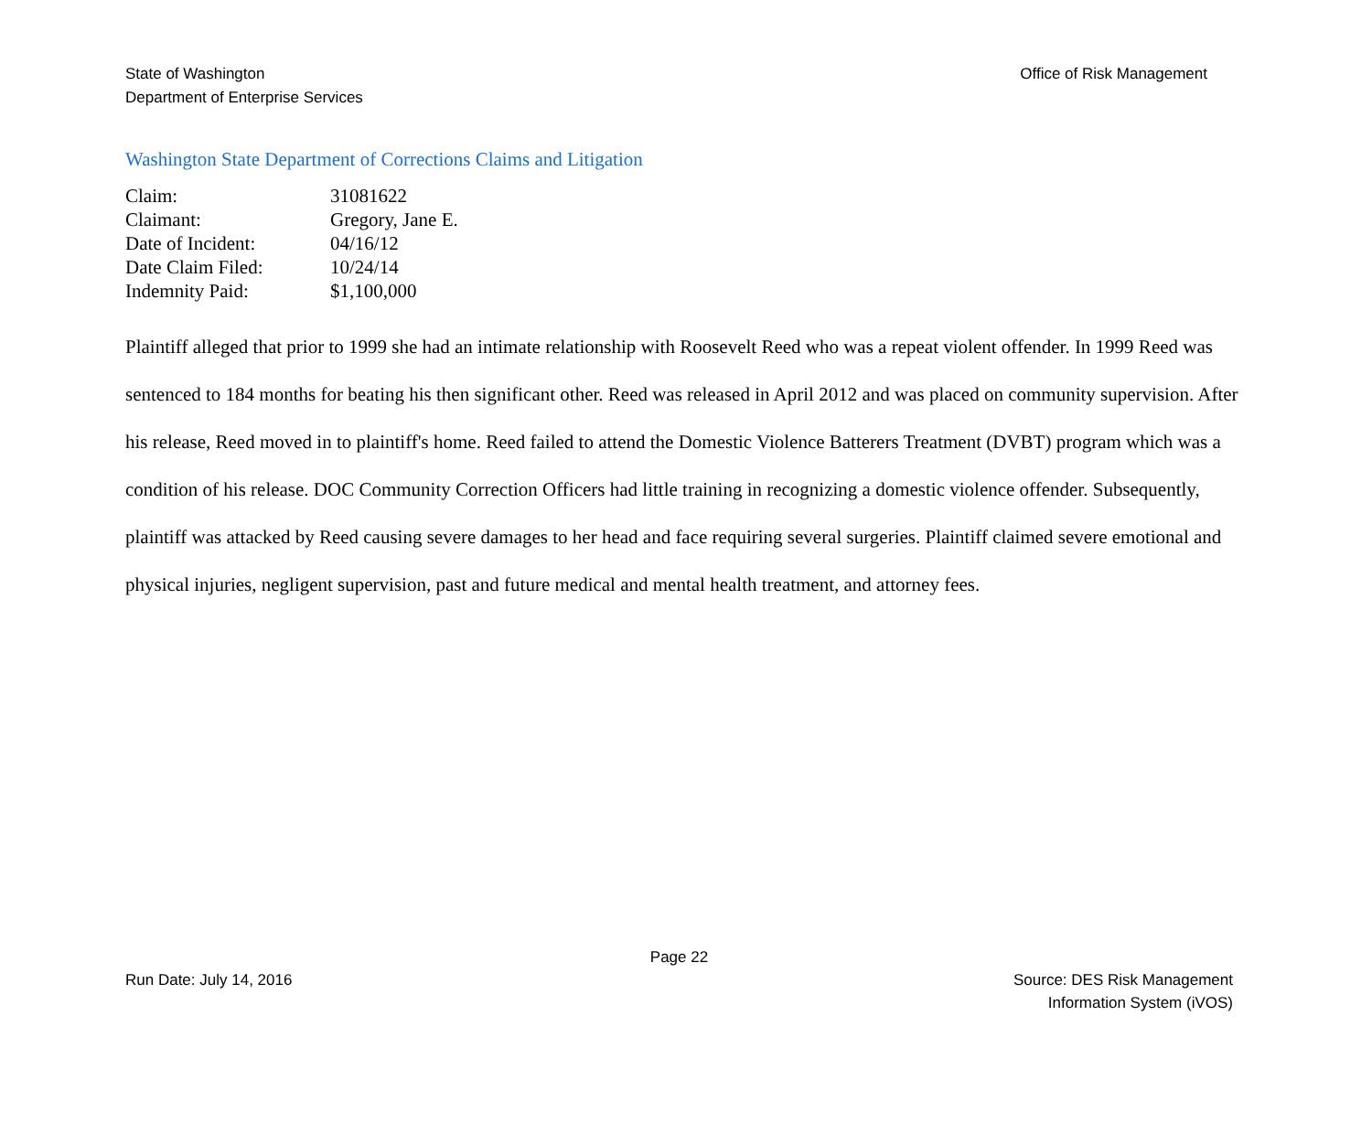State of Washington
Department of Enterprise Services
Office of Risk Management
Washington State Department of Corrections Claims and Litigation
| Claim: | 31081622 |
| Claimant: | Gregory, Jane E. |
| Date of Incident: | 04/16/12 |
| Date Claim Filed: | 10/24/14 |
| Indemnity Paid: | $1,100,000 |
Plaintiff alleged that prior to 1999 she had an intimate relationship with Roosevelt Reed who was a repeat violent offender. In 1999 Reed was sentenced to 184 months for beating his then significant other. Reed was released in April 2012 and was placed on community supervision. After his release, Reed moved in to plaintiff's home. Reed failed to attend the Domestic Violence Batterers Treatment (DVBT) program which was a condition of his release. DOC Community Correction Officers had little training in recognizing a domestic violence offender. Subsequently, plaintiff was attacked by Reed causing severe damages to her head and face requiring several surgeries. Plaintiff claimed severe emotional and physical injuries, negligent supervision, past and future medical and mental health treatment, and attorney fees.
Page 22
Run Date: July 14, 2016 Source: DES Risk Management
Information System (iVOS)